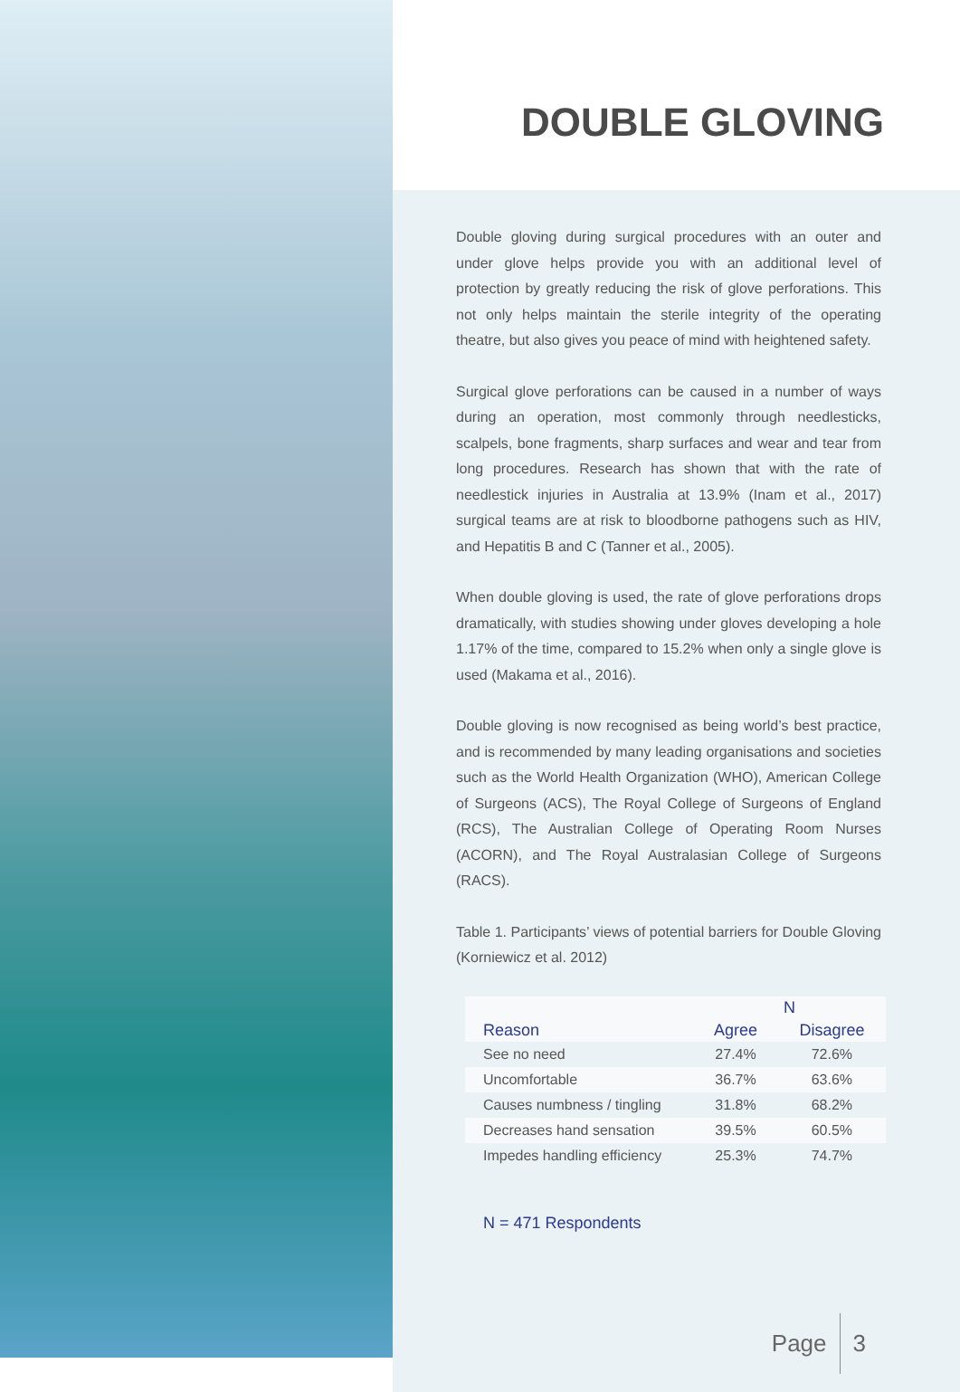DOUBLE GLOVING
Double gloving during surgical procedures with an outer and under glove helps provide you with an additional level of protection by greatly reducing the risk of glove perforations. This not only helps maintain the sterile integrity of the operating theatre, but also gives you peace of mind with heightened safety.
Surgical glove perforations can be caused in a number of ways during an operation, most commonly through needlesticks, scalpels, bone fragments, sharp surfaces and wear and tear from long procedures. Research has shown that with the rate of needlestick injuries in Australia at 13.9% (Inam et al., 2017) surgical teams are at risk to bloodborne pathogens such as HIV, and Hepatitis B and C (Tanner et al., 2005).
When double gloving is used, the rate of glove perforations drops dramatically, with studies showing under gloves developing a hole 1.17% of the time, compared to 15.2% when only a single glove is used (Makama et al., 2016).
Double gloving is now recognised as being world’s best practice, and is recommended by many leading organisations and societies such as the World Health Organization (WHO), American College of Surgeons (ACS), The Royal College of Surgeons of England (RCS), The Australian College of Operating Room Nurses (ACORN), and The Royal Australasian College of Surgeons (RACS).
Table 1. Participants’ views of potential barriers for Double Gloving (Korniewicz et al. 2012)
| | N | |
| --- | --- | --- |
| Reason | Agree | Disagree |
| See no need | 27.4% | 72.6% |
| Uncomfortable | 36.7% | 63.6% |
| Causes numbness / tingling | 31.8% | 68.2% |
| Decreases hand sensation | 39.5% | 60.5% |
| Impedes handling efficiency | 25.3% | 74.7% |
N = 471 Respondents
Page 3